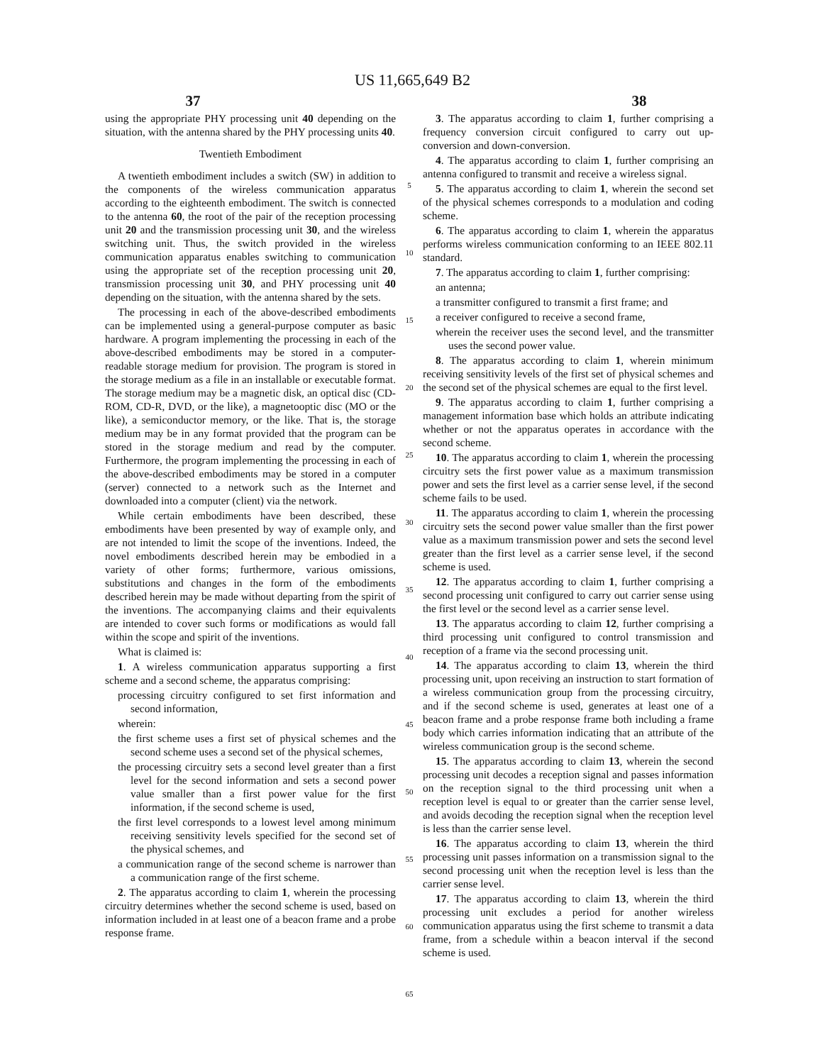US 11,665,649 B2
37 38
using the appropriate PHY processing unit 40 depending on the situation, with the antenna shared by the PHY processing units 40.
Twentieth Embodiment
A twentieth embodiment includes a switch (SW) in addition to the components of the wireless communication apparatus according to the eighteenth embodiment. The switch is connected to the antenna 60, the root of the pair of the reception processing unit 20 and the transmission processing unit 30, and the wireless switching unit. Thus, the switch provided in the wireless communication apparatus enables switching to communication using the appropriate set of the reception processing unit 20, transmission processing unit 30, and PHY processing unit 40 depending on the situation, with the antenna shared by the sets.
The processing in each of the above-described embodiments can be implemented using a general-purpose computer as basic hardware. A program implementing the processing in each of the above-described embodiments may be stored in a computer-readable storage medium for provision. The program is stored in the storage medium as a file in an installable or executable format. The storage medium may be a magnetic disk, an optical disc (CD-ROM, CD-R, DVD, or the like), a magnetooptic disc (MO or the like), a semiconductor memory, or the like. That is, the storage medium may be in any format provided that the program can be stored in the storage medium and read by the computer. Furthermore, the program implementing the processing in each of the above-described embodiments may be stored in a computer (server) connected to a network such as the Internet and downloaded into a computer (client) via the network.
While certain embodiments have been described, these embodiments have been presented by way of example only, and are not intended to limit the scope of the inventions. Indeed, the novel embodiments described herein may be embodied in a variety of other forms; furthermore, various omissions, substitutions and changes in the form of the embodiments described herein may be made without departing from the spirit of the inventions. The accompanying claims and their equivalents are intended to cover such forms or modifications as would fall within the scope and spirit of the inventions.
What is claimed is:
1. A wireless communication apparatus supporting a first scheme and a second scheme, the apparatus comprising:
processing circuitry configured to set first information and second information,
wherein:
the first scheme uses a first set of physical schemes and the second scheme uses a second set of the physical schemes,
the processing circuitry sets a second level greater than a first level for the second information and sets a second power value smaller than a first power value for the first information, if the second scheme is used,
the first level corresponds to a lowest level among minimum receiving sensitivity levels specified for the second set of the physical schemes, and
a communication range of the second scheme is narrower than a communication range of the first scheme.
2. The apparatus according to claim 1, wherein the processing circuitry determines whether the second scheme is used, based on information included in at least one of a beacon frame and a probe response frame.
5
10
15
20
25
30
35
40
45
50
55
60
65
3. The apparatus according to claim 1, further comprising a frequency conversion circuit configured to carry out up-conversion and down-conversion.
4. The apparatus according to claim 1, further comprising an antenna configured to transmit and receive a wireless signal.
5. The apparatus according to claim 1, wherein the second set of the physical schemes corresponds to a modulation and coding scheme.
6. The apparatus according to claim 1, wherein the apparatus performs wireless communication conforming to an IEEE 802.11 standard.
7. The apparatus according to claim 1, further comprising:
an antenna;
a transmitter configured to transmit a first frame; and
a receiver configured to receive a second frame,
wherein the receiver uses the second level, and the transmitter uses the second power value.
8. The apparatus according to claim 1, wherein minimum receiving sensitivity levels of the first set of physical schemes and the second set of the physical schemes are equal to the first level.
9. The apparatus according to claim 1, further comprising a management information base which holds an attribute indicating whether or not the apparatus operates in accordance with the second scheme.
10. The apparatus according to claim 1, wherein the processing circuitry sets the first power value as a maximum transmission power and sets the first level as a carrier sense level, if the second scheme fails to be used.
11. The apparatus according to claim 1, wherein the processing circuitry sets the second power value smaller than the first power value as a maximum transmission power and sets the second level greater than the first level as a carrier sense level, if the second scheme is used.
12. The apparatus according to claim 1, further comprising a second processing unit configured to carry out carrier sense using the first level or the second level as a carrier sense level.
13. The apparatus according to claim 12, further comprising a third processing unit configured to control transmission and reception of a frame via the second processing unit.
14. The apparatus according to claim 13, wherein the third processing unit, upon receiving an instruction to start formation of a wireless communication group from the processing circuitry, and if the second scheme is used, generates at least one of a beacon frame and a probe response frame both including a frame body which carries information indicating that an attribute of the wireless communication group is the second scheme.
15. The apparatus according to claim 13, wherein the second processing unit decodes a reception signal and passes information on the reception signal to the third processing unit when a reception level is equal to or greater than the carrier sense level, and avoids decoding the reception signal when the reception level is less than the carrier sense level.
16. The apparatus according to claim 13, wherein the third processing unit passes information on a transmission signal to the second processing unit when the reception level is less than the carrier sense level.
17. The apparatus according to claim 13, wherein the third processing unit excludes a period for another wireless communication apparatus using the first scheme to transmit a data frame, from a schedule within a beacon interval if the second scheme is used.